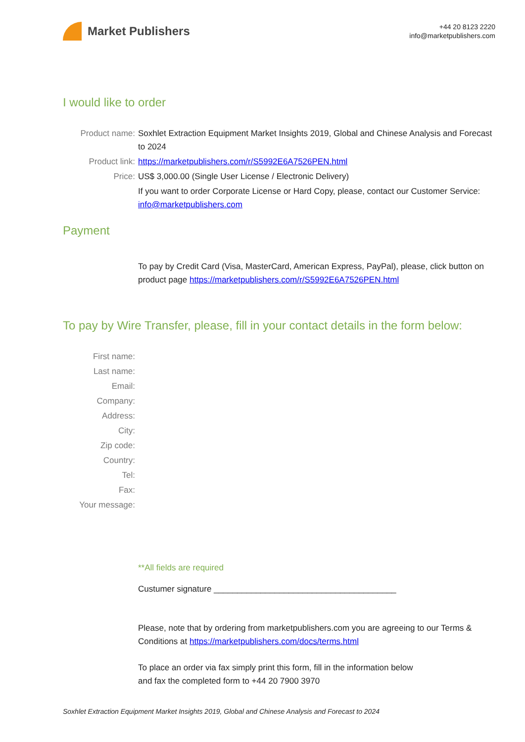Market Publishers
+44 20 8123 2220
info@marketpublishers.com
I would like to order
Product name: Soxhlet Extraction Equipment Market Insights 2019, Global and Chinese Analysis and Forecast to 2024
Product link: https://marketpublishers.com/r/S5992E6A7526PEN.html
Price: US$ 3,000.00 (Single User License / Electronic Delivery)
If you want to order Corporate License or Hard Copy, please, contact our Customer Service:
info@marketpublishers.com
Payment
To pay by Credit Card (Visa, MasterCard, American Express, PayPal), please, click button on product page https://marketpublishers.com/r/S5992E6A7526PEN.html
To pay by Wire Transfer, please, fill in your contact details in the form below:
First name:
Last name:
Email:
Company:
Address:
City:
Zip code:
Country:
Tel:
Fax:
Your message:
**All fields are required
Custumer signature _______________________________________
Please, note that by ordering from marketpublishers.com you are agreeing to our Terms & Conditions at https://marketpublishers.com/docs/terms.html
To place an order via fax simply print this form, fill in the information below
and fax the completed form to +44 20 7900 3970
Soxhlet Extraction Equipment Market Insights 2019, Global and Chinese Analysis and Forecast to 2024